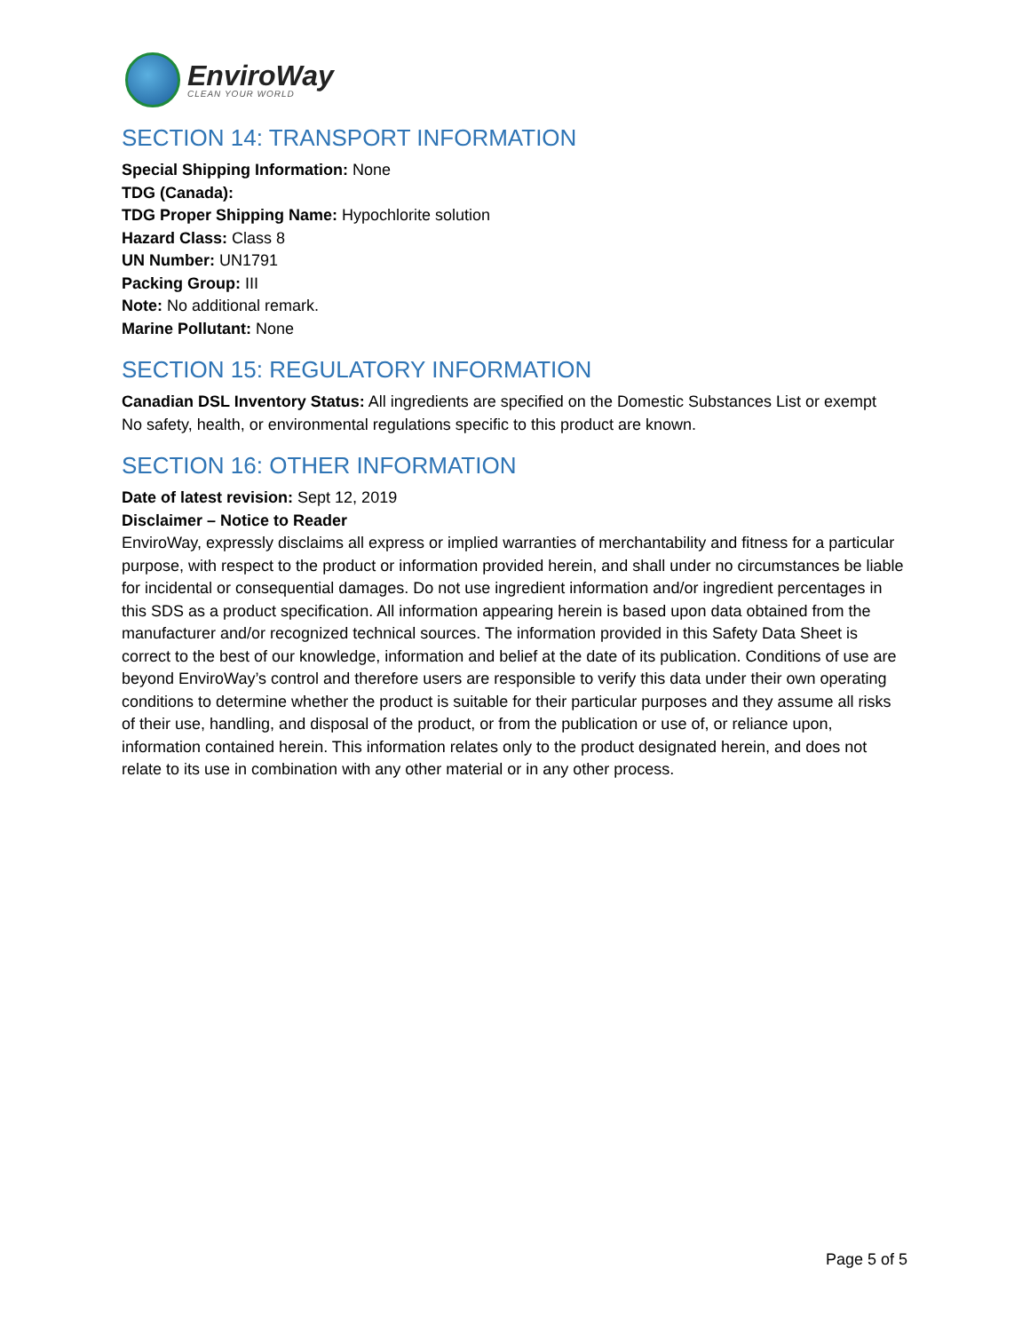EnviroWay
CLEAN YOUR WORLD
SECTION 14: TRANSPORT INFORMATION
Special Shipping Information: None
TDG (Canada):
TDG Proper Shipping Name: Hypochlorite solution
Hazard Class: Class 8
UN Number: UN1791
Packing Group: III
Note: No additional remark.
Marine Pollutant: None
SECTION 15: REGULATORY INFORMATION
Canadian DSL Inventory Status: All ingredients are specified on the Domestic Substances List or exempt
No safety, health, or environmental regulations specific to this product are known.
SECTION 16: OTHER INFORMATION
Date of latest revision: Sept 12, 2019
Disclaimer – Notice to Reader
EnviroWay, expressly disclaims all express or implied warranties of merchantability and fitness for a particular purpose, with respect to the product or information provided herein, and shall under no circumstances be liable for incidental or consequential damages. Do not use ingredient information and/or ingredient percentages in this SDS as a product specification. All information appearing herein is based upon data obtained from the manufacturer and/or recognized technical sources. The information provided in this Safety Data Sheet is correct to the best of our knowledge, information and belief at the date of its publication. Conditions of use are beyond EnviroWay’s control and therefore users are responsible to verify this data under their own operating conditions to determine whether the product is suitable for their particular purposes and they assume all risks of their use, handling, and disposal of the product, or from the publication or use of, or reliance upon, information contained herein. This information relates only to the product designated herein, and does not relate to its use in combination with any other material or in any other process.
Page 5 of 5